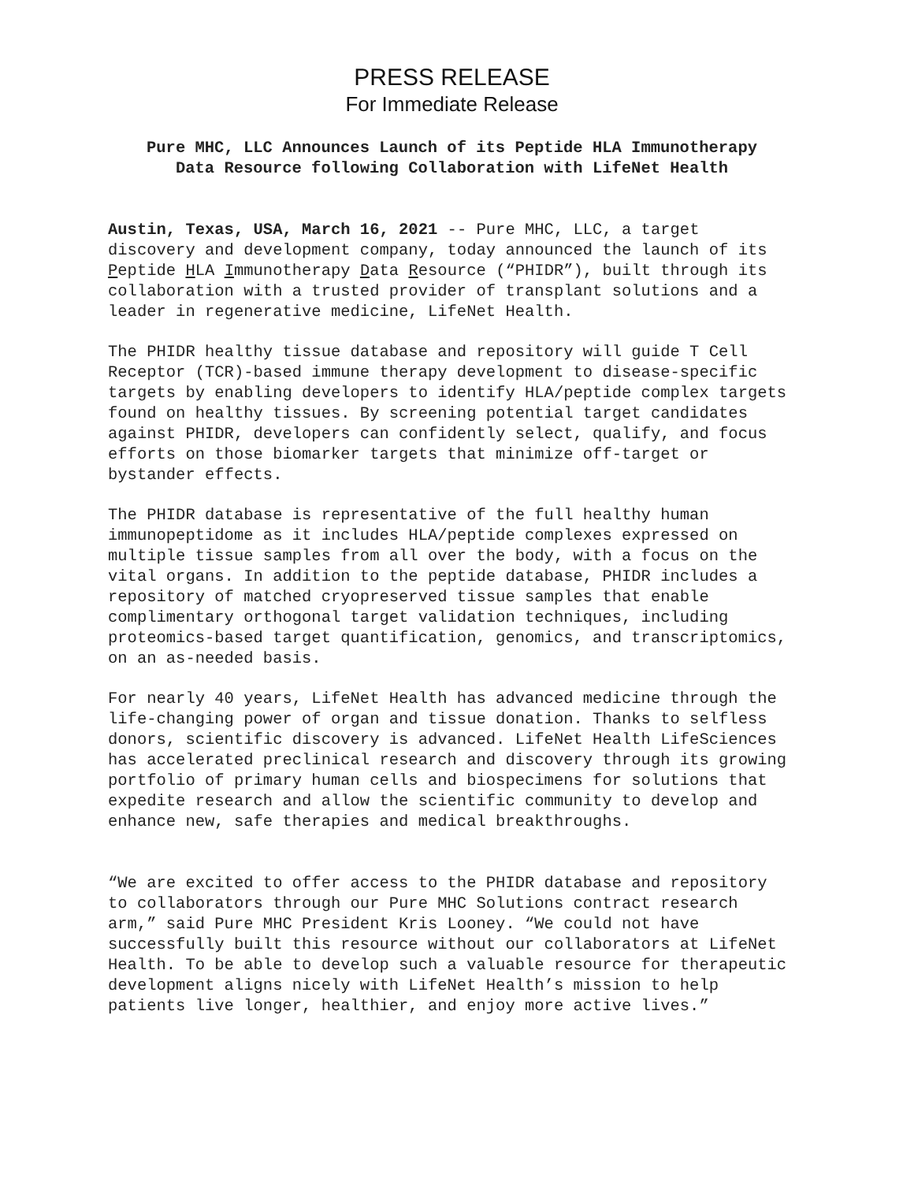PRESS RELEASE
For Immediate Release
Pure MHC, LLC Announces Launch of its Peptide HLA Immunotherapy
Data Resource following Collaboration with LifeNet Health
Austin, Texas, USA, March 16, 2021 -- Pure MHC, LLC, a target discovery and development company, today announced the launch of its Peptide HLA Immunotherapy Data Resource (“PHIDR”), built through its collaboration with a trusted provider of transplant solutions and a leader in regenerative medicine, LifeNet Health.
The PHIDR healthy tissue database and repository will guide T Cell Receptor (TCR)-based immune therapy development to disease-specific targets by enabling developers to identify HLA/peptide complex targets found on healthy tissues. By screening potential target candidates against PHIDR, developers can confidently select, qualify, and focus efforts on those biomarker targets that minimize off-target or bystander effects.
The PHIDR database is representative of the full healthy human immunopeptidome as it includes HLA/peptide complexes expressed on multiple tissue samples from all over the body, with a focus on the vital organs. In addition to the peptide database, PHIDR includes a repository of matched cryopreserved tissue samples that enable complimentary orthogonal target validation techniques, including proteomics-based target quantification, genomics, and transcriptomics, on an as-needed basis.
For nearly 40 years, LifeNet Health has advanced medicine through the life-changing power of organ and tissue donation. Thanks to selfless donors, scientific discovery is advanced. LifeNet Health LifeSciences has accelerated preclinical research and discovery through its growing portfolio of primary human cells and biospecimens for solutions that expedite research and allow the scientific community to develop and enhance new, safe therapies and medical breakthroughs.
“We are excited to offer access to the PHIDR database and repository to collaborators through our Pure MHC Solutions contract research arm,” said Pure MHC President Kris Looney. “We could not have successfully built this resource without our collaborators at LifeNet Health. To be able to develop such a valuable resource for therapeutic development aligns nicely with LifeNet Health’s mission to help patients live longer, healthier, and enjoy more active lives.”